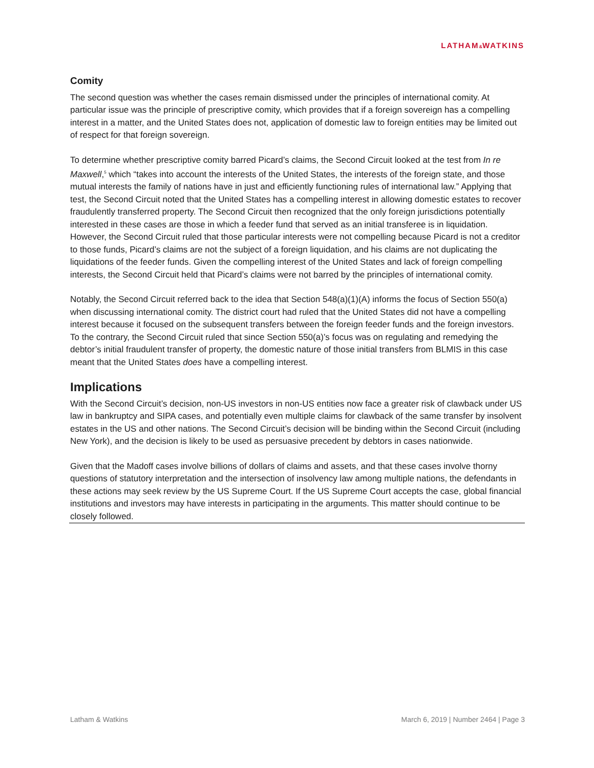LATHAM&WATKINS
Comity
The second question was whether the cases remain dismissed under the principles of international comity. At particular issue was the principle of prescriptive comity, which provides that if a foreign sovereign has a compelling interest in a matter, and the United States does not, application of domestic law to foreign entities may be limited out of respect for that foreign sovereign.
To determine whether prescriptive comity barred Picard’s claims, the Second Circuit looked at the test from In re Maxwell,<sup>5</sup> which “takes into account the interests of the United States, the interests of the foreign state, and those mutual interests the family of nations have in just and efficiently functioning rules of international law.” Applying that test, the Second Circuit noted that the United States has a compelling interest in allowing domestic estates to recover fraudulently transferred property. The Second Circuit then recognized that the only foreign jurisdictions potentially interested in these cases are those in which a feeder fund that served as an initial transferee is in liquidation. However, the Second Circuit ruled that those particular interests were not compelling because Picard is not a creditor to those funds, Picard’s claims are not the subject of a foreign liquidation, and his claims are not duplicating the liquidations of the feeder funds. Given the compelling interest of the United States and lack of foreign compelling interests, the Second Circuit held that Picard’s claims were not barred by the principles of international comity.
Notably, the Second Circuit referred back to the idea that Section 548(a)(1)(A) informs the focus of Section 550(a) when discussing international comity. The district court had ruled that the United States did not have a compelling interest because it focused on the subsequent transfers between the foreign feeder funds and the foreign investors. To the contrary, the Second Circuit ruled that since Section 550(a)’s focus was on regulating and remedying the debtor’s initial fraudulent transfer of property, the domestic nature of those initial transfers from BLMIS in this case meant that the United States does have a compelling interest.
Implications
With the Second Circuit’s decision, non-US investors in non-US entities now face a greater risk of clawback under US law in bankruptcy and SIPA cases, and potentially even multiple claims for clawback of the same transfer by insolvent estates in the US and other nations. The Second Circuit’s decision will be binding within the Second Circuit (including New York), and the decision is likely to be used as persuasive precedent by debtors in cases nationwide.
Given that the Madoff cases involve billions of dollars of claims and assets, and that these cases involve thorny questions of statutory interpretation and the intersection of insolvency law among multiple nations, the defendants in these actions may seek review by the US Supreme Court. If the US Supreme Court accepts the case, global financial institutions and investors may have interests in participating in the arguments. This matter should continue to be closely followed.
Latham & Watkins March 6, 2019 | Number 2464 | Page 3